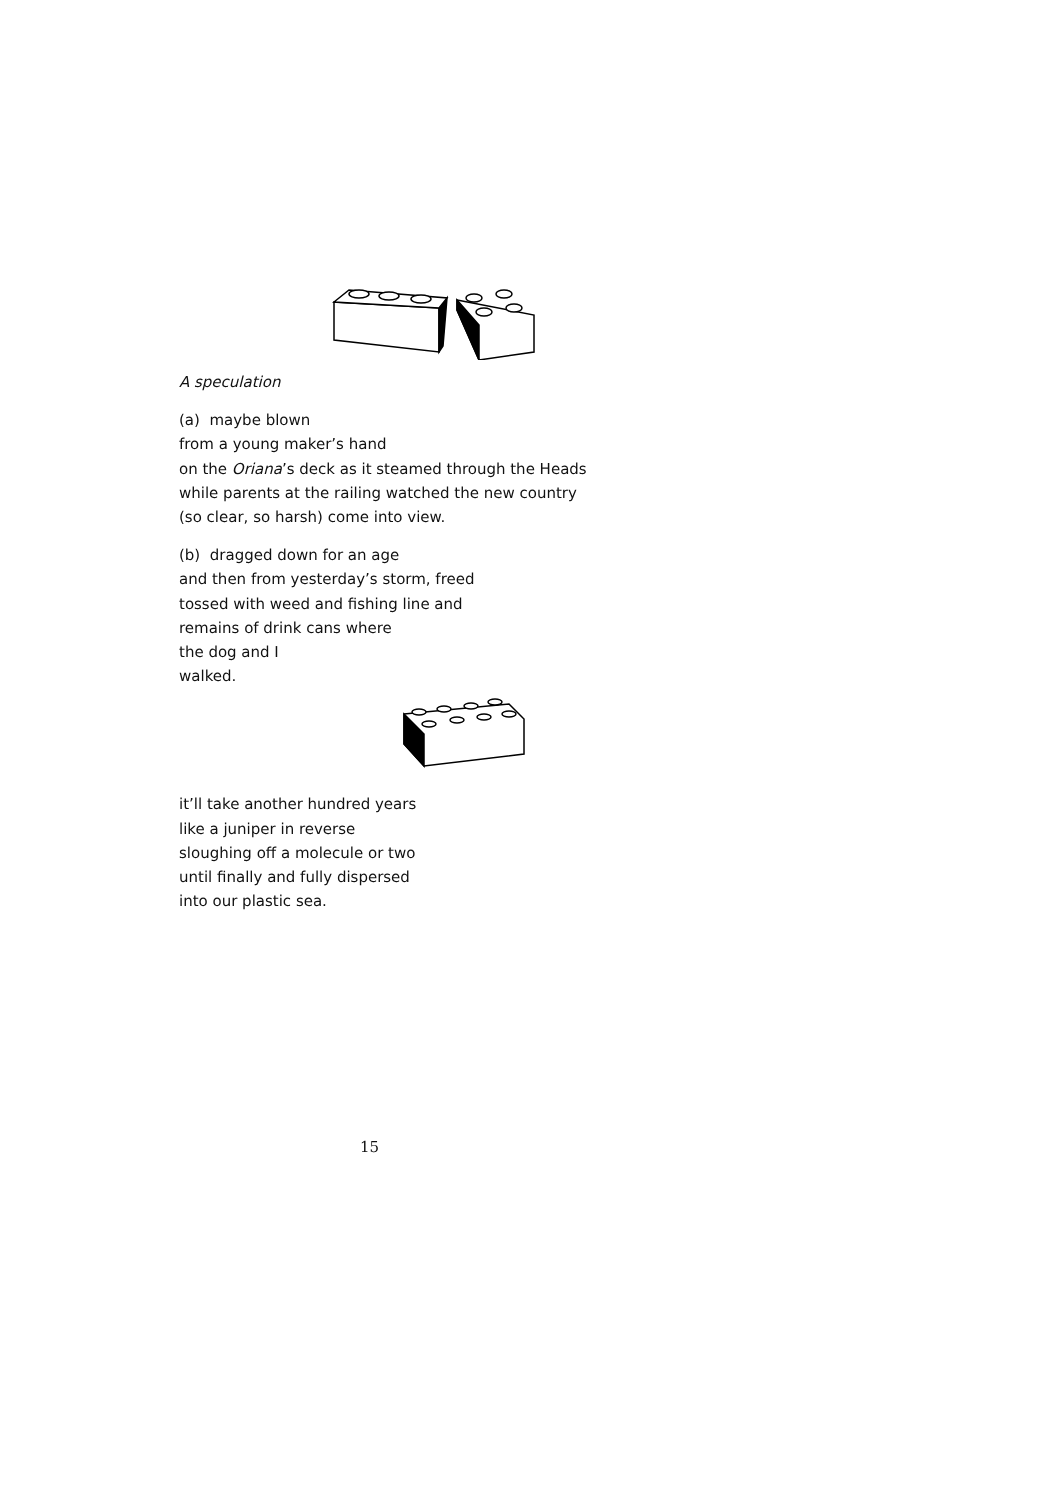A speculation
(a) maybe blown
from a young maker’s hand
on the Oriana’s deck as it steamed through the Heads
while parents at the railing watched the new country
(so clear, so harsh) come into view.
(b) dragged down for an age
and then from yesterday’s storm, freed
tossed with weed and fishing line and
remains of drink cans where
the dog and I
walked.
it’ll take another hundred years
like a juniper in reverse
sloughing off a molecule or two
until finally and fully dispersed
into our plastic sea.
15